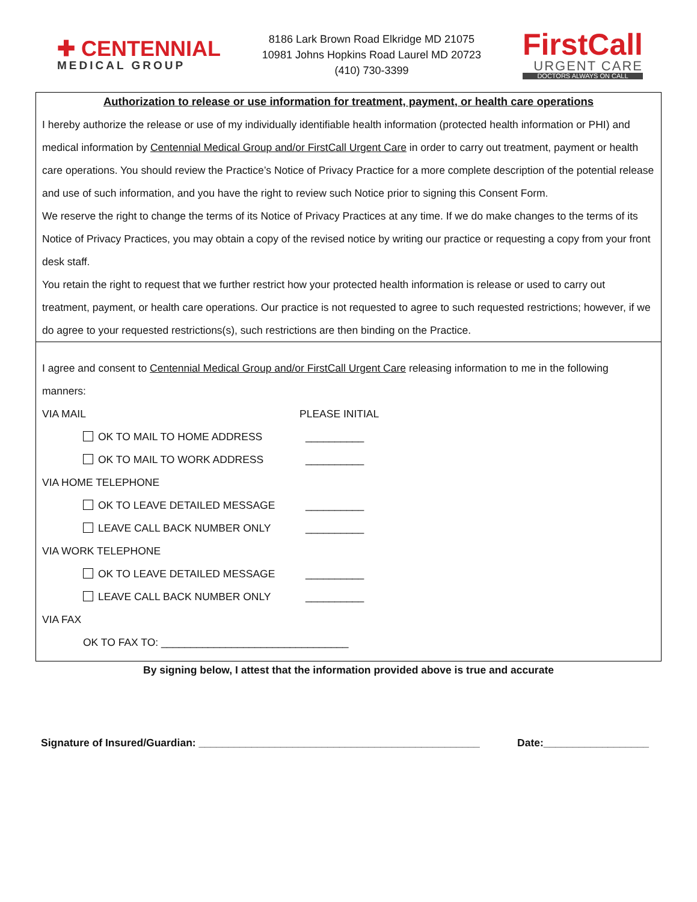✚ CENTENNIAL
MEDICAL GROUP
8186 Lark Brown Road Elkridge MD 21075
10981 Johns Hopkins Road Laurel MD 20723
(410) 730-3399
FirstCall
URGENT CARE
DOCTORS ALWAYS ON CALL
Authorization to release or use information for treatment, payment, or health care operations
I hereby authorize the release or use of my individually identifiable health information (protected health information or PHI) and medical information by Centennial Medical Group and/or FirstCall Urgent Care in order to carry out treatment, payment or health care operations. You should review the Practice’s Notice of Privacy Practice for a more complete description of the potential release and use of such information, and you have the right to review such Notice prior to signing this Consent Form.
We reserve the right to change the terms of its Notice of Privacy Practices at any time. If we do make changes to the terms of its Notice of Privacy Practices, you may obtain a copy of the revised notice by writing our practice or requesting a copy from your front desk staff.
You retain the right to request that we further restrict how your protected health information is release or used to carry out treatment, payment, or health care operations. Our practice is not requested to agree to such requested restrictions; however, if we do agree to your requested restrictions(s), such restrictions are then binding on the Practice.
I agree and consent to Centennial Medical Group and/or FirstCall Urgent Care releasing information to me in the following manners:
VIA MAIL PLEASE INITIAL
OK TO MAIL TO HOME ADDRESS __________
OK TO MAIL TO WORK ADDRESS __________
VIA HOME TELEPHONE
OK TO LEAVE DETAILED MESSAGE __________
LEAVE CALL BACK NUMBER ONLY __________
VIA WORK TELEPHONE
OK TO LEAVE DETAILED MESSAGE __________
LEAVE CALL BACK NUMBER ONLY __________
VIA FAX
OK TO FAX TO: ________________________________
By signing below, I attest that the information provided above is true and accurate
Signature of Insured/Guardian: ________________________________________________ Date:__________________